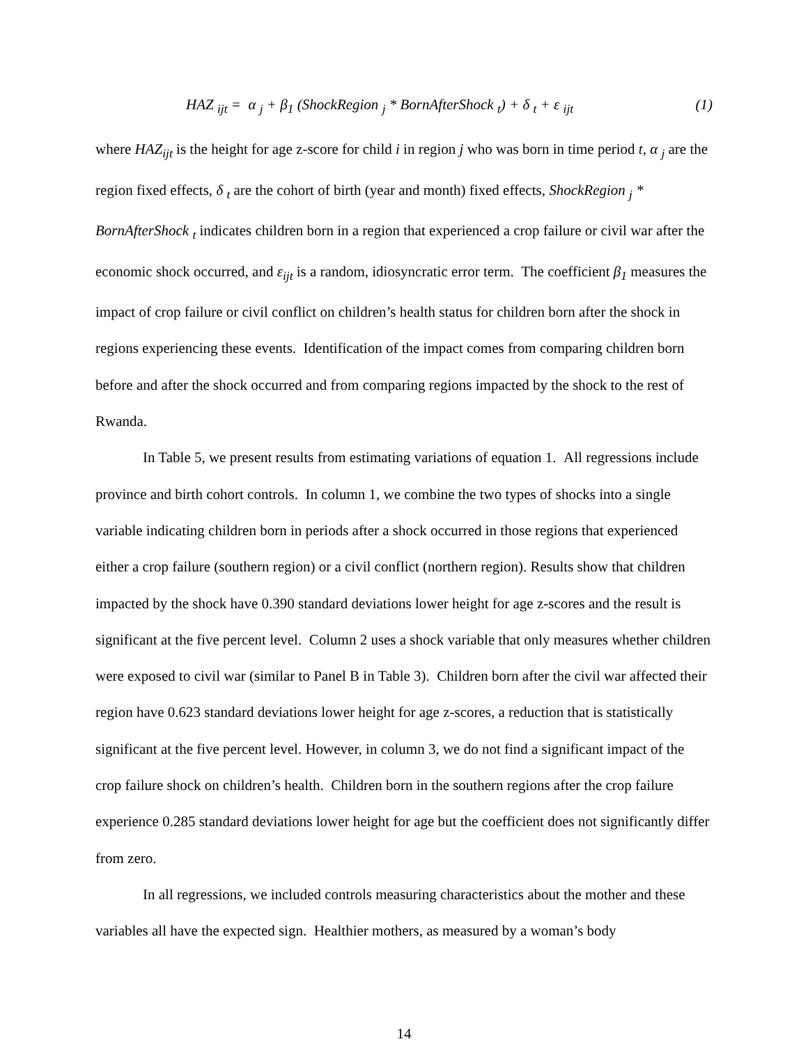HAZ <sub>ijt</sub> = α <sub>j</sub> + β<sub>1</sub> (ShockRegion <sub>j</sub> * BornAfterShock <sub>t</sub>) + δ <sub>t</sub> + ε <sub>ijt</sub> (1)
where HAZ<sub>ijt</sub> is the height for age z-score for child i in region j who was born in time period t, α <sub>j</sub> are the region fixed effects, δ <sub>t</sub> are the cohort of birth (year and month) fixed effects, ShockRegion <sub>j</sub> * BornAfterShock <sub>t</sub> indicates children born in a region that experienced a crop failure or civil war after the economic shock occurred, and ε<sub>ijt</sub> is a random, idiosyncratic error term. The coefficient β<sub>1</sub> measures the impact of crop failure or civil conflict on children’s health status for children born after the shock in regions experiencing these events. Identification of the impact comes from comparing children born before and after the shock occurred and from comparing regions impacted by the shock to the rest of Rwanda.
In Table 5, we present results from estimating variations of equation 1. All regressions include province and birth cohort controls. In column 1, we combine the two types of shocks into a single variable indicating children born in periods after a shock occurred in those regions that experienced either a crop failure (southern region) or a civil conflict (northern region). Results show that children impacted by the shock have 0.390 standard deviations lower height for age z-scores and the result is significant at the five percent level. Column 2 uses a shock variable that only measures whether children were exposed to civil war (similar to Panel B in Table 3). Children born after the civil war affected their region have 0.623 standard deviations lower height for age z-scores, a reduction that is statistically significant at the five percent level. However, in column 3, we do not find a significant impact of the crop failure shock on children’s health. Children born in the southern regions after the crop failure experience 0.285 standard deviations lower height for age but the coefficient does not significantly differ from zero.
In all regressions, we included controls measuring characteristics about the mother and these variables all have the expected sign. Healthier mothers, as measured by a woman’s body
14